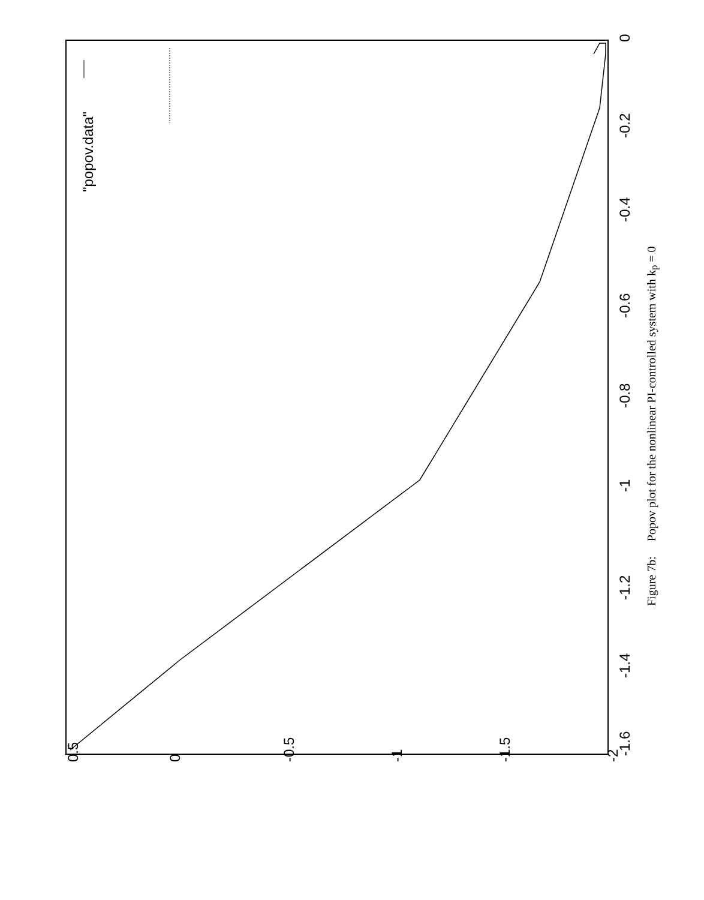0.5
0
-0.5
-1
-1.5
-2
-1.6
-1.4
-1.2
-1
-0.8
-0.6
-0.4
-0.2
0
"popov.data"
Figure 7b: Popov plot for the nonlinear PI-controlled system with k<sub>p</sub> = 0